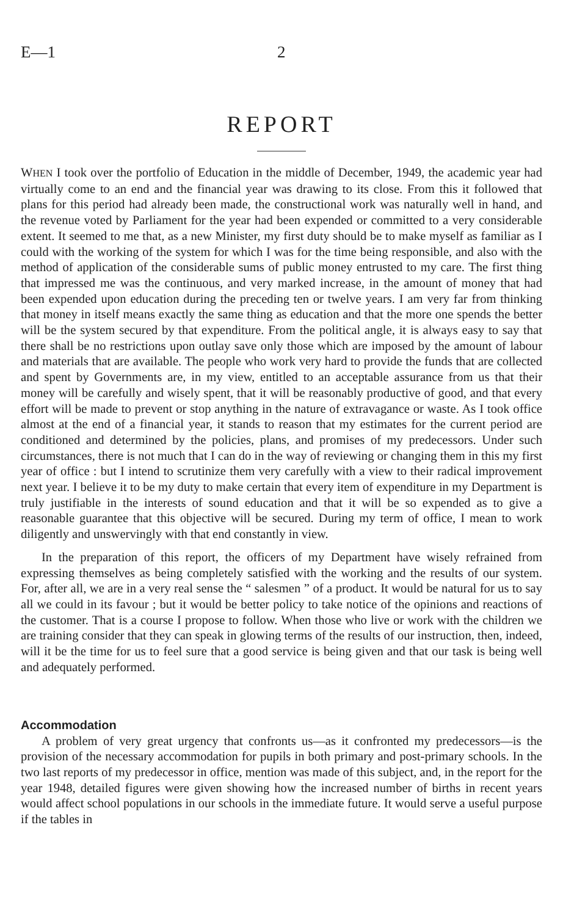E—1 2
REPORT
WHEN I took over the portfolio of Education in the middle of December, 1949, the academic year had virtually come to an end and the financial year was drawing to its close. From this it followed that plans for this period had already been made, the constructional work was naturally well in hand, and the revenue voted by Parliament for the year had been expended or committed to a very considerable extent. It seemed to me that, as a new Minister, my first duty should be to make myself as familiar as I could with the working of the system for which I was for the time being responsible, and also with the method of application of the considerable sums of public money entrusted to my care. The first thing that impressed me was the continuous, and very marked increase, in the amount of money that had been expended upon education during the preceding ten or twelve years. I am very far from thinking that money in itself means exactly the same thing as education and that the more one spends the better will be the system secured by that expenditure. From the political angle, it is always easy to say that there shall be no restrictions upon outlay save only those which are imposed by the amount of labour and materials that are available. The people who work very hard to provide the funds that are collected and spent by Governments are, in my view, entitled to an acceptable assurance from us that their money will be carefully and wisely spent, that it will be reasonably productive of good, and that every effort will be made to prevent or stop anything in the nature of extravagance or waste. As I took office almost at the end of a financial year, it stands to reason that my estimates for the current period are conditioned and determined by the policies, plans, and promises of my predecessors. Under such circumstances, there is not much that I can do in the way of reviewing or changing them in this my first year of office : but I intend to scrutinize them very carefully with a view to their radical improvement next year. I believe it to be my duty to make certain that every item of expenditure in my Department is truly justifiable in the interests of sound education and that it will be so expended as to give a reasonable guarantee that this objective will be secured. During my term of office, I mean to work diligently and unswervingly with that end constantly in view.
In the preparation of this report, the officers of my Department have wisely refrained from expressing themselves as being completely satisfied with the working and the results of our system. For, after all, we are in a very real sense the “ salesmen ” of a product. It would be natural for us to say all we could in its favour ; but it would be better policy to take notice of the opinions and reactions of the customer. That is a course I propose to follow. When those who live or work with the children we are training consider that they can speak in glowing terms of the results of our instruction, then, indeed, will it be the time for us to feel sure that a good service is being given and that our task is being well and adequately performed.
Accommodation
A problem of very great urgency that confronts us—as it confronted my predecessors—is the provision of the necessary accommodation for pupils in both primary and post-primary schools. In the two last reports of my predecessor in office, mention was made of this subject, and, in the report for the year 1948, detailed figures were given showing how the increased number of births in recent years would affect school populations in our schools in the immediate future. It would serve a useful purpose if the tables in